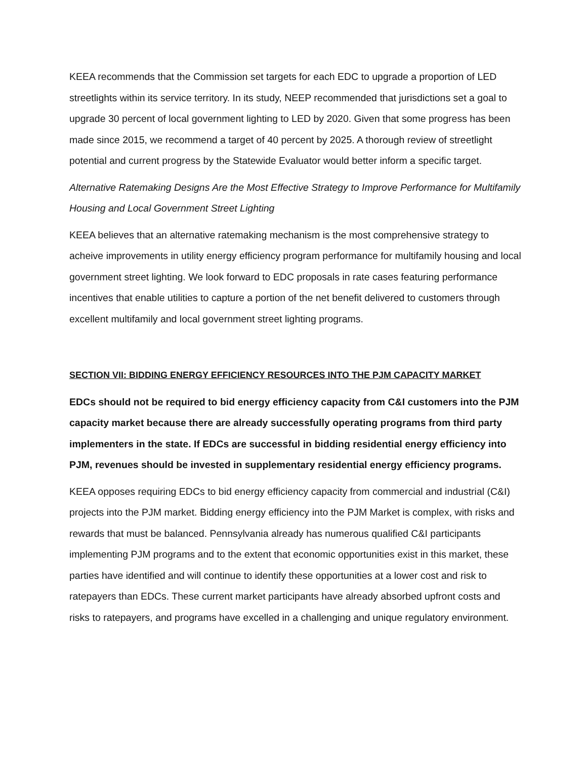KEEA recommends that the Commission set targets for each EDC to upgrade a proportion of LED streetlights within its service territory. In its study, NEEP recommended that jurisdictions set a goal to upgrade 30 percent of local government lighting to LED by 2020. Given that some progress has been made since 2015, we recommend a target of 40 percent by 2025. A thorough review of streetlight potential and current progress by the Statewide Evaluator would better inform a specific target.
Alternative Ratemaking Designs Are the Most Effective Strategy to Improve Performance for Multifamily Housing and Local Government Street Lighting
KEEA believes that an alternative ratemaking mechanism is the most comprehensive strategy to acheive improvements in utility energy efficiency program performance for multifamily housing and local government street lighting. We look forward to EDC proposals in rate cases featuring performance incentives that enable utilities to capture a portion of the net benefit delivered to customers through excellent multifamily and local government street lighting programs.
SECTION VII: BIDDING ENERGY EFFICIENCY RESOURCES INTO THE PJM CAPACITY MARKET
EDCs should not be required to bid energy efficiency capacity from C&I customers into the PJM capacity market because there are already successfully operating programs from third party implementers in the state. If EDCs are successful in bidding residential energy efficiency into PJM, revenues should be invested in supplementary residential energy efficiency programs.
KEEA opposes requiring EDCs to bid energy efficiency capacity from commercial and industrial (C&I) projects into the PJM market. Bidding energy efficiency into the PJM Market is complex, with risks and rewards that must be balanced. Pennsylvania already has numerous qualified C&I participants implementing PJM programs and to the extent that economic opportunities exist in this market, these parties have identified and will continue to identify these opportunities at a lower cost and risk to ratepayers than EDCs. These current market participants have already absorbed upfront costs and risks to ratepayers, and programs have excelled in a challenging and unique regulatory environment.